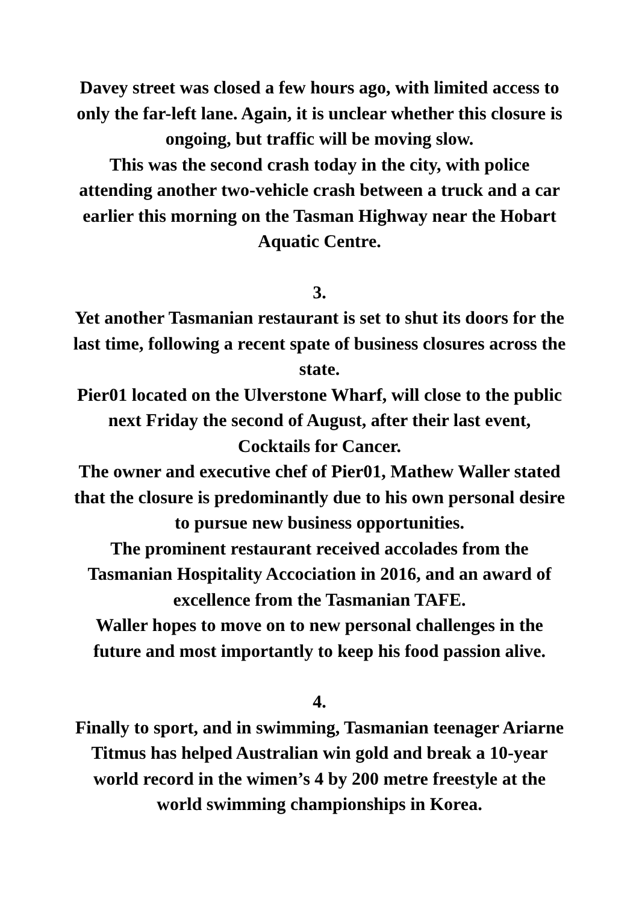Davey street was closed a few hours ago, with limited access to only the far-left lane. Again, it is unclear whether this closure is ongoing, but traffic will be moving slow.
This was the second crash today in the city, with police attending another two-vehicle crash between a truck and a car earlier this morning on the Tasman Highway near the Hobart Aquatic Centre.
3.
Yet another Tasmanian restaurant is set to shut its doors for the last time, following a recent spate of business closures across the state.
Pier01 located on the Ulverstone Wharf, will close to the public next Friday the second of August, after their last event, Cocktails for Cancer.
The owner and executive chef of Pier01, Mathew Waller stated that the closure is predominantly due to his own personal desire to pursue new business opportunities.
The prominent restaurant received accolades from the Tasmanian Hospitality Accociation in 2016, and an award of excellence from the Tasmanian TAFE.
Waller hopes to move on to new personal challenges in the future and most importantly to keep his food passion alive.
4.
Finally to sport, and in swimming, Tasmanian teenager Ariarne Titmus has helped Australian win gold and break a 10-year world record in the wimen’s 4 by 200 metre freestyle at the world swimming championships in Korea.